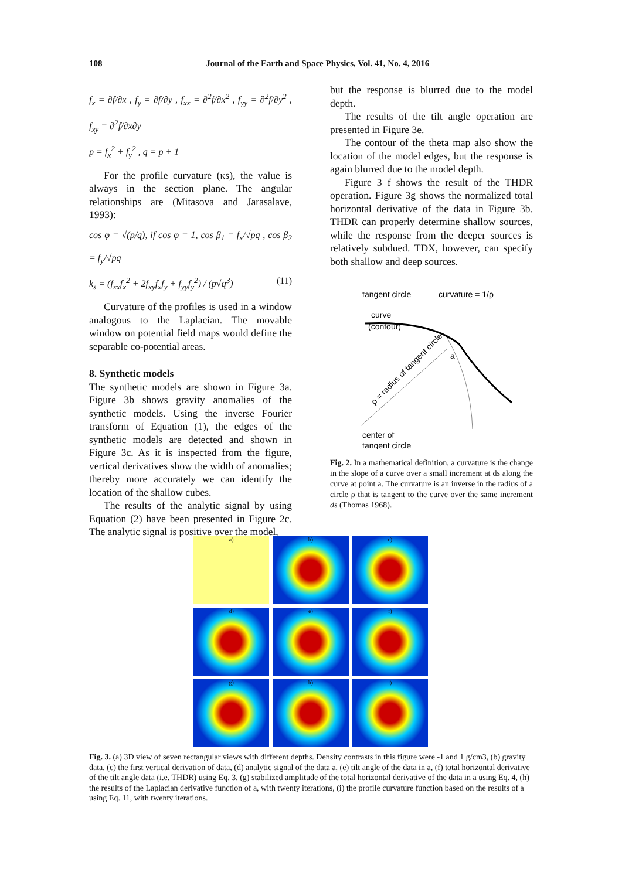108 Journal of the Earth and Space Physics, Vol. 41, No. 4, 2016
f<sub>x</sub> = ∂f/∂x , f<sub>y</sub> = ∂f/∂y , f<sub>xx</sub> = ∂<sup>2</sup>f/∂x<sup>2</sup> , f<sub>yy</sub> = ∂<sup>2</sup>f/∂y<sup>2</sup> , f<sub>xy</sub> = ∂<sup>2</sup>f/∂x∂y
p = f<sub>x</sub><sup>2</sup> + f<sub>y</sub><sup>2</sup> , q = p + 1
For the profile curvature (κs), the value is always in the section plane. The angular relationships are (Mitasova and Jarasalave, 1993):
cos φ = √(p/q), if cos φ = 1, cos β<sub>1</sub> = f<sub>x</sub>/√pq , cos β<sub>2</sub> = f<sub>y</sub>/√pq
k<sub>s</sub> = (f<sub>xx</sub>f<sub>x</sub><sup>2</sup> + 2f<sub>xy</sub>f<sub>x</sub>f<sub>y</sub> + f<sub>yy</sub>f<sub>y</sub><sup>2</sup>) / (p√q<sup>3</sup>) (11)
Curvature of the profiles is used in a window analogous to the Laplacian. The movable window on potential field maps would define the separable co-potential areas.
8. Synthetic models
The synthetic models are shown in Figure 3a. Figure 3b shows gravity anomalies of the synthetic models. Using the inverse Fourier transform of Equation (1), the edges of the synthetic models are detected and shown in Figure 3c. As it is inspected from the figure, vertical derivatives show the width of anomalies; thereby more accurately we can identify the location of the shallow cubes.
The results of the analytic signal by using Equation (2) have been presented in Figure 2c. The analytic signal is positive over the model,
but the response is blurred due to the model depth.
The results of the tilt angle operation are presented in Figure 3e.
The contour of the theta map also show the location of the model edges, but the response is again blurred due to the model depth.
Figure 3 f shows the result of the THDR operation. Figure 3g shows the normalized total horizontal derivative of the data in Figure 3b. THDR can properly determine shallow sources, while the response from the deeper sources is relatively subdued. TDX, however, can specify both shallow and deep sources.
tangent circle
curvature = 1/ρ
curve
(contour)
a
ρ = radius of tangent circle
center of
tangent circle
Fig. 2. In a mathematical definition, a curvature is the change in the slope of a curve over a small increment at ds along the curve at point a. The curvature is an inverse in the radius of a circle ρ that is tangent to the curve over the same increment ds (Thomas 1968).
a)
b)
c)
d)
e)
f)
g)
h)
i)
Fig. 3. (a) 3D view of seven rectangular views with different depths. Density contrasts in this figure were -1 and 1 g/cm3, (b) gravity data, (c) the first vertical derivation of data, (d) analytic signal of the data a, (e) tilt angle of the data in a, (f) total horizontal derivative of the tilt angle data (i.e. THDR) using Eq. 3, (g) stabilized amplitude of the total horizontal derivative of the data in a using Eq. 4, (h) the results of the Laplacian derivative function of a, with twenty iterations, (i) the profile curvature function based on the results of a using Eq. 11, with twenty iterations.